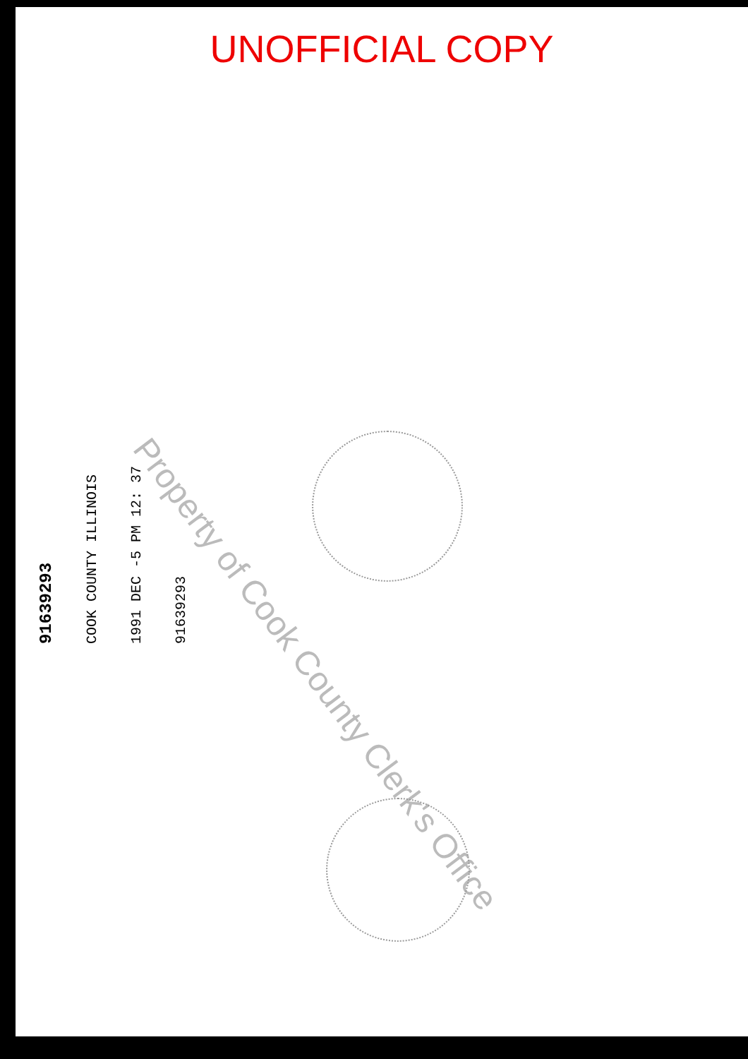UNOFFICIAL COPY
91639293
COOK COUNTY ILLINOIS
1991 DEC -5 PM 12: 37
91639293
Property of Cook County Clerk's Office